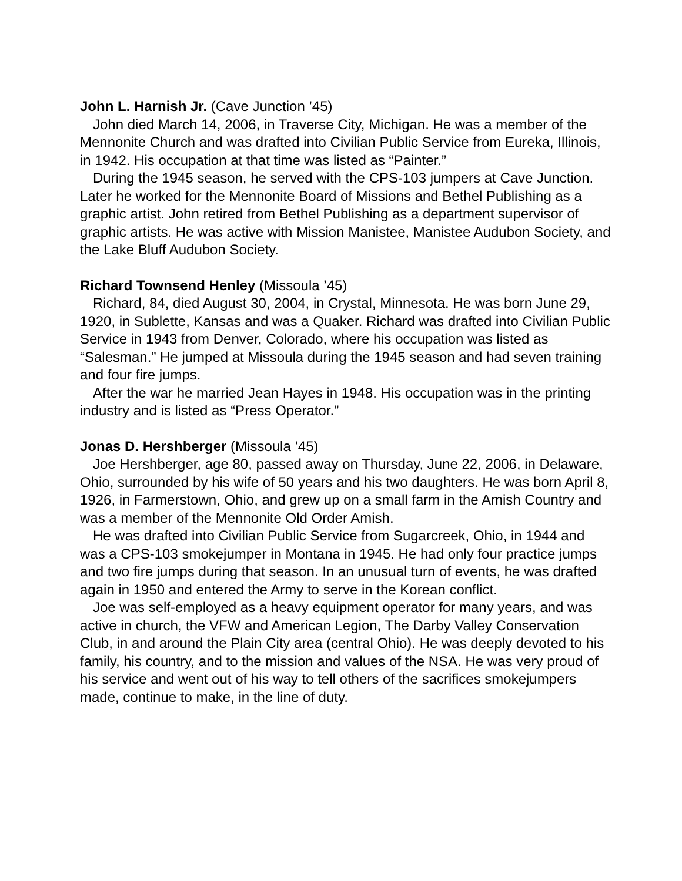John L. Harnish Jr. (Cave Junction ’45)
John died March 14, 2006, in Traverse City, Michigan. He was a member of the Mennonite Church and was drafted into Civilian Public Service from Eureka, Illinois, in 1942. His occupation at that time was listed as “Painter.”
During the 1945 season, he served with the CPS-103 jumpers at Cave Junction. Later he worked for the Mennonite Board of Missions and Bethel Publishing as a graphic artist. John retired from Bethel Publishing as a department supervisor of graphic artists. He was active with Mission Manistee, Manistee Audubon Society, and the Lake Bluff Audubon Society.
Richard Townsend Henley (Missoula ’45)
Richard, 84, died August 30, 2004, in Crystal, Minnesota. He was born June 29, 1920, in Sublette, Kansas and was a Quaker. Richard was drafted into Civilian Public Service in 1943 from Denver, Colorado, where his occupation was listed as “Salesman.” He jumped at Missoula during the 1945 season and had seven training and four fire jumps.
After the war he married Jean Hayes in 1948. His occupation was in the printing industry and is listed as “Press Operator.”
Jonas D. Hershberger (Missoula ’45)
Joe Hershberger, age 80, passed away on Thursday, June 22, 2006, in Delaware, Ohio, surrounded by his wife of 50 years and his two daughters. He was born April 8, 1926, in Farmerstown, Ohio, and grew up on a small farm in the Amish Country and was a member of the Mennonite Old Order Amish.
He was drafted into Civilian Public Service from Sugarcreek, Ohio, in 1944 and was a CPS-103 smokejumper in Montana in 1945. He had only four practice jumps and two fire jumps during that season. In an unusual turn of events, he was drafted again in 1950 and entered the Army to serve in the Korean conflict.
Joe was self-employed as a heavy equipment operator for many years, and was active in church, the VFW and American Legion, The Darby Valley Conservation Club, in and around the Plain City area (central Ohio). He was deeply devoted to his family, his country, and to the mission and values of the NSA. He was very proud of his service and went out of his way to tell others of the sacrifices smokejumpers made, continue to make, in the line of duty.